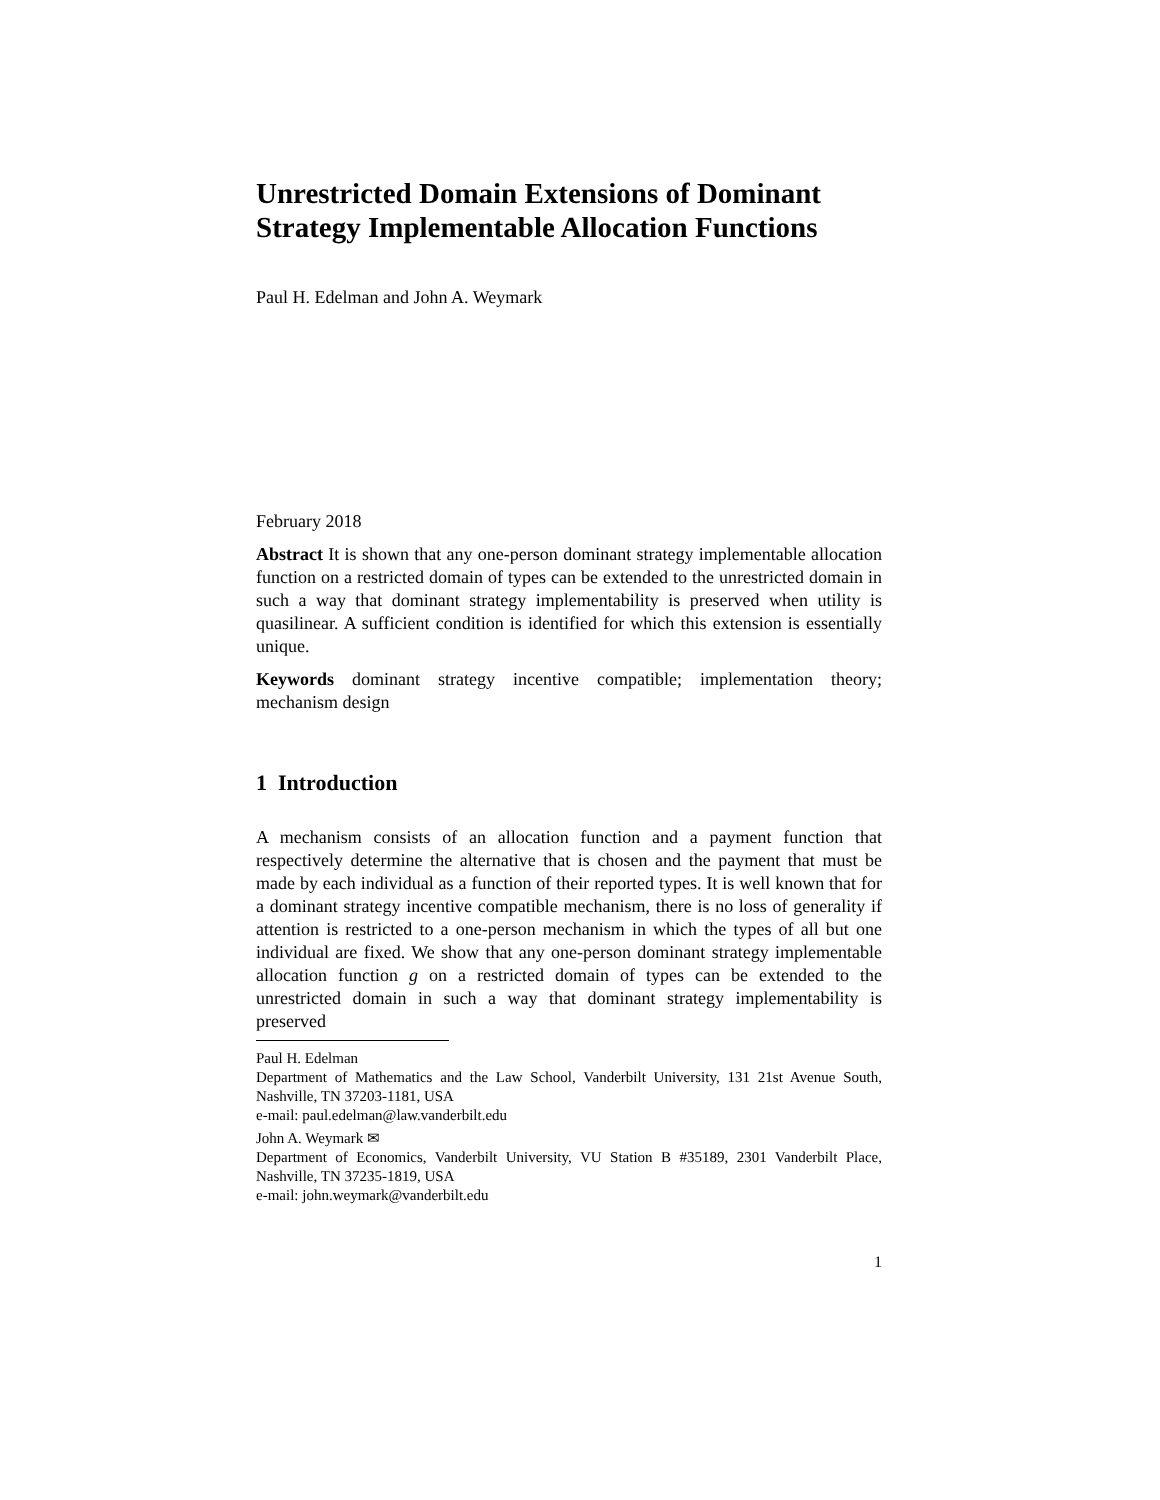Unrestricted Domain Extensions of Dominant Strategy Implementable Allocation Functions
Paul H. Edelman and John A. Weymark
February 2018
Abstract It is shown that any one-person dominant strategy implementable allocation function on a restricted domain of types can be extended to the unrestricted domain in such a way that dominant strategy implementability is preserved when utility is quasilinear. A sufficient condition is identified for which this extension is essentially unique.
Keywords dominant strategy incentive compatible; implementation theory; mechanism design
1 Introduction
A mechanism consists of an allocation function and a payment function that respectively determine the alternative that is chosen and the payment that must be made by each individual as a function of their reported types. It is well known that for a dominant strategy incentive compatible mechanism, there is no loss of generality if attention is restricted to a one-person mechanism in which the types of all but one individual are fixed. We show that any one-person dominant strategy implementable allocation function g on a restricted domain of types can be extended to the unrestricted domain in such a way that dominant strategy implementability is preserved
Paul H. Edelman
Department of Mathematics and the Law School, Vanderbilt University, 131 21st Avenue South, Nashville, TN 37203-1181, USA
e-mail: paul.edelman@law.vanderbilt.edu
John A. Weymark ✉
Department of Economics, Vanderbilt University, VU Station B #35189, 2301 Vanderbilt Place, Nashville, TN 37235-1819, USA
e-mail: john.weymark@vanderbilt.edu
1